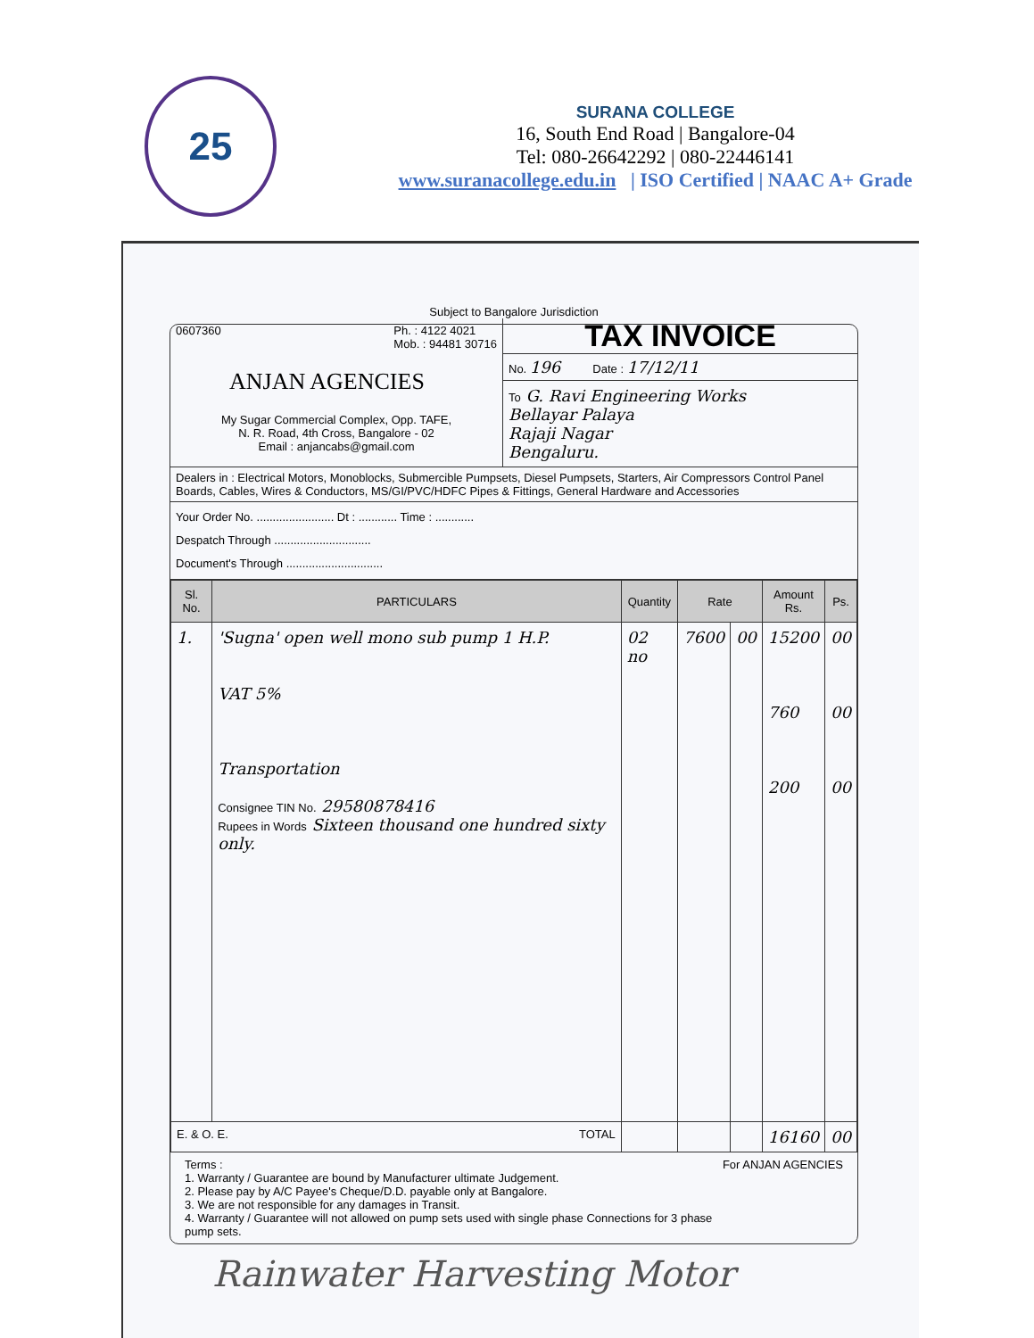25
SURANA COLLEGE
16, South End Road | Bangalore-04
Tel: 080-26642292 | 080-22446141
www.suranacollege.edu.in | ISO Certified | NAAC A+ Grade
Subject to Bangalore Jurisdiction
0607360 Ph. : 4122 4021
Mob. : 94481 30716
ANJAN AGENCIES
My Sugar Commercial Complex, Opp. TAFE,
N. R. Road, 4th Cross, Bangalore - 02
Email : anjancabs@gmail.com
TAX INVOICE
No. 196 Date : 17/12/11
To G. Ravi Engineering Works
Bellayar Palaya
Rajaji Nagar
Bengaluru.
Dealers in : Electrical Motors, Monoblocks, Submercible Pumpsets, Diesel Pumpsets, Starters, Air Compressors Control Panel Boards, Cables, Wires & Conductors, MS/GI/PVC/HDFC Pipes & Fittings, General Hardware and Accessories
Your Order No. ........................ Dt : ............ Time : ............
Despatch Through ..............................
Document's Through ..............................
| Sl. No. | PARTICULARS | Quantity | Rate | | Amount Rs. | Ps. |
| --- | --- | --- | --- | --- | --- | --- |
| 1. | 'Sugna' open well mono sub pump 1 H.P. VAT 5% Transportation Consignee TIN No. 29580878416 Rupees in Words Sixteen thousand one hundred sixty only. | 02 no | 7600 | 00 | 15200 760 200 | 00 00 00 |
| E. & O. E. TOTAL | | | | | 16160 | 00 |
Terms :
1. Warranty / Guarantee are bound by Manufacturer ultimate Judgement.
2. Please pay by A/C Payee's Cheque/D.D. payable only at Bangalore.
3. We are not responsible for any damages in Transit.
4. Warranty / Guarantee will not allowed on pump sets used with single phase Connections for 3 phase pump sets.
For ANJAN AGENCIES
Rainwater Harvesting Motor